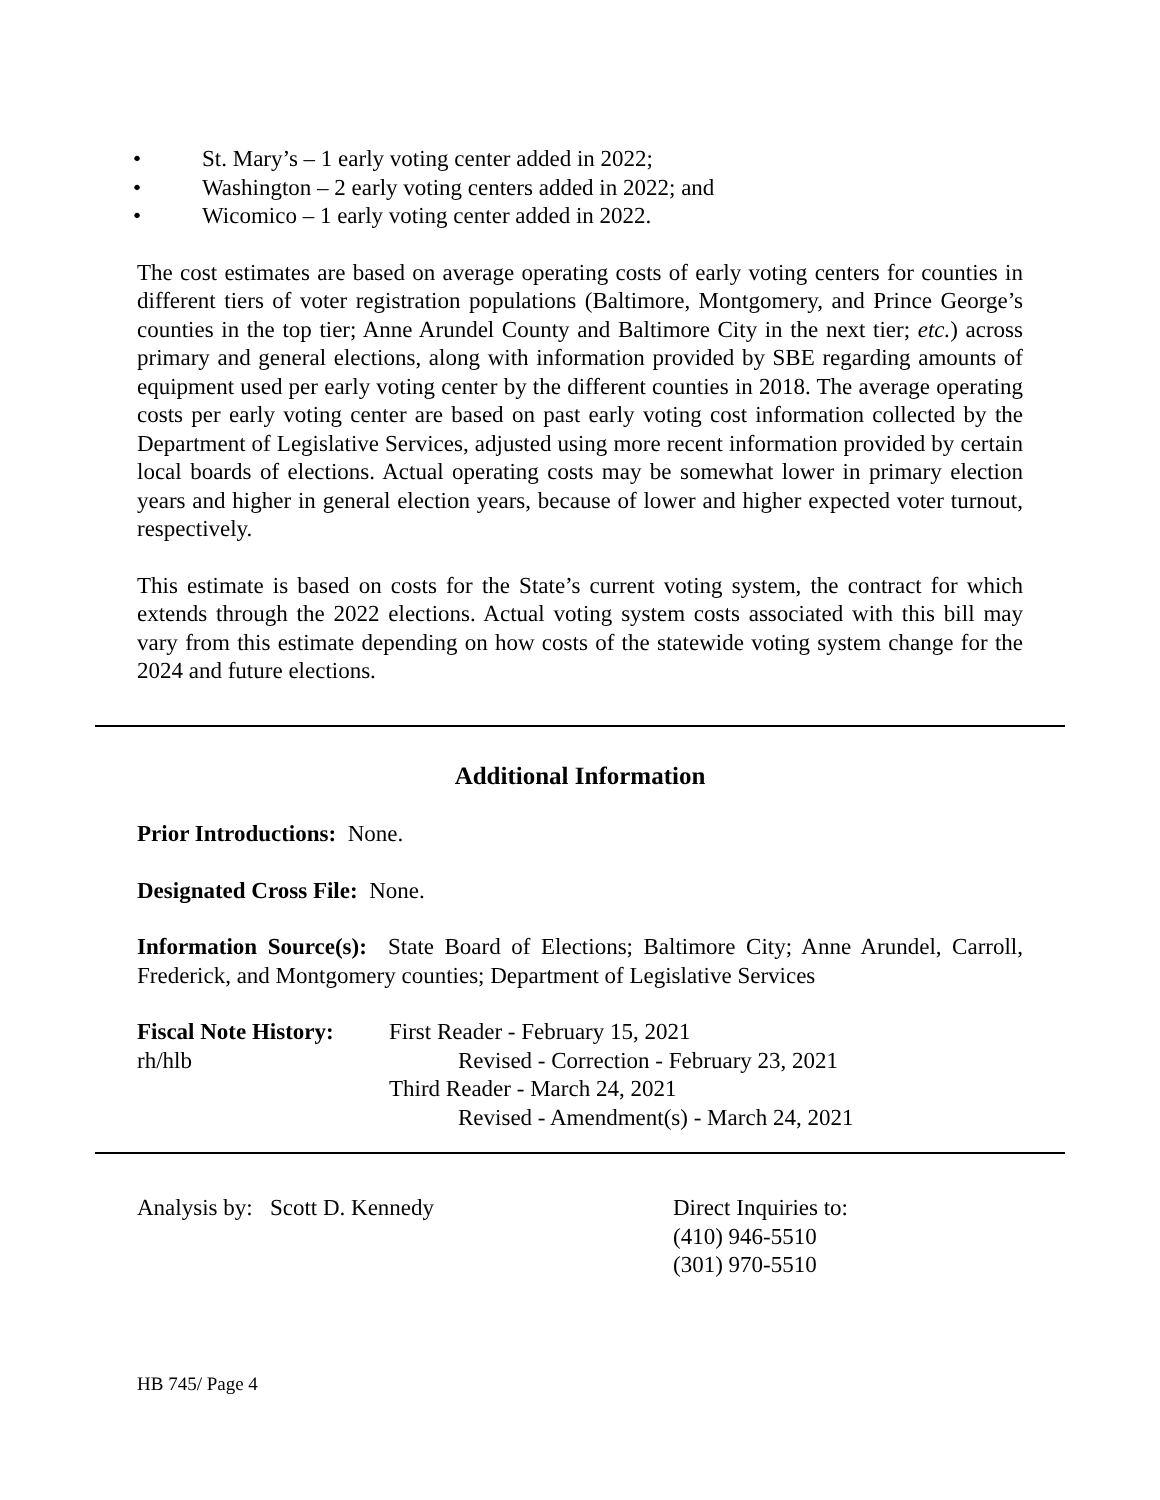• St. Mary’s – 1 early voting center added in 2022;
• Washington – 2 early voting centers added in 2022; and
• Wicomico – 1 early voting center added in 2022.
The cost estimates are based on average operating costs of early voting centers for counties in different tiers of voter registration populations (Baltimore, Montgomery, and Prince George’s counties in the top tier; Anne Arundel County and Baltimore City in the next tier; etc.) across primary and general elections, along with information provided by SBE regarding amounts of equipment used per early voting center by the different counties in 2018. The average operating costs per early voting center are based on past early voting cost information collected by the Department of Legislative Services, adjusted using more recent information provided by certain local boards of elections. Actual operating costs may be somewhat lower in primary election years and higher in general election years, because of lower and higher expected voter turnout, respectively.
This estimate is based on costs for the State’s current voting system, the contract for which extends through the 2022 elections. Actual voting system costs associated with this bill may vary from this estimate depending on how costs of the statewide voting system change for the 2024 and future elections.
Additional Information
Prior Introductions: None.
Designated Cross File: None.
Information Source(s): State Board of Elections; Baltimore City; Anne Arundel, Carroll, Frederick, and Montgomery counties; Department of Legislative Services
Fiscal Note History:
rh/hlb
First Reader - February 15, 2021
Revised - Correction - February 23, 2021
Third Reader - March 24, 2021
Revised - Amendment(s) - March 24, 2021
Analysis by: Scott D. Kennedy Direct Inquiries to:
(410) 946-5510
(301) 970-5510
HB 745/ Page 4